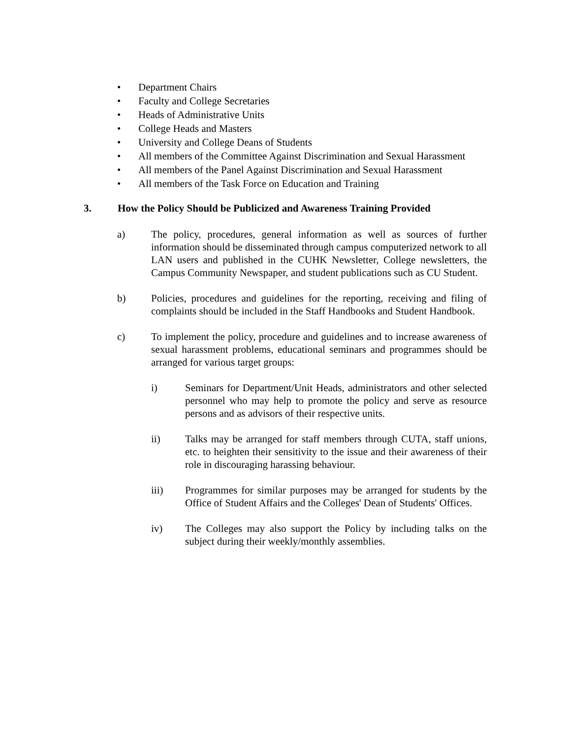• Department Chairs
• Faculty and College Secretaries
• Heads of Administrative Units
• College Heads and Masters
• University and College Deans of Students
• All members of the Committee Against Discrimination and Sexual Harassment
• All members of the Panel Against Discrimination and Sexual Harassment
• All members of the Task Force on Education and Training
3. How the Policy Should be Publicized and Awareness Training Provided
a) The policy, procedures, general information as well as sources of further information should be disseminated through campus computerized network to all LAN users and published in the CUHK Newsletter, College newsletters, the Campus Community Newspaper, and student publications such as CU Student.
b) Policies, procedures and guidelines for the reporting, receiving and filing of complaints should be included in the Staff Handbooks and Student Handbook.
c) To implement the policy, procedure and guidelines and to increase awareness of sexual harassment problems, educational seminars and programmes should be arranged for various target groups:
i) Seminars for Department/Unit Heads, administrators and other selected personnel who may help to promote the policy and serve as resource persons and as advisors of their respective units.
ii) Talks may be arranged for staff members through CUTA, staff unions, etc. to heighten their sensitivity to the issue and their awareness of their role in discouraging harassing behaviour.
iii) Programmes for similar purposes may be arranged for students by the Office of Student Affairs and the Colleges' Dean of Students' Offices.
iv) The Colleges may also support the Policy by including talks on the subject during their weekly/monthly assemblies.